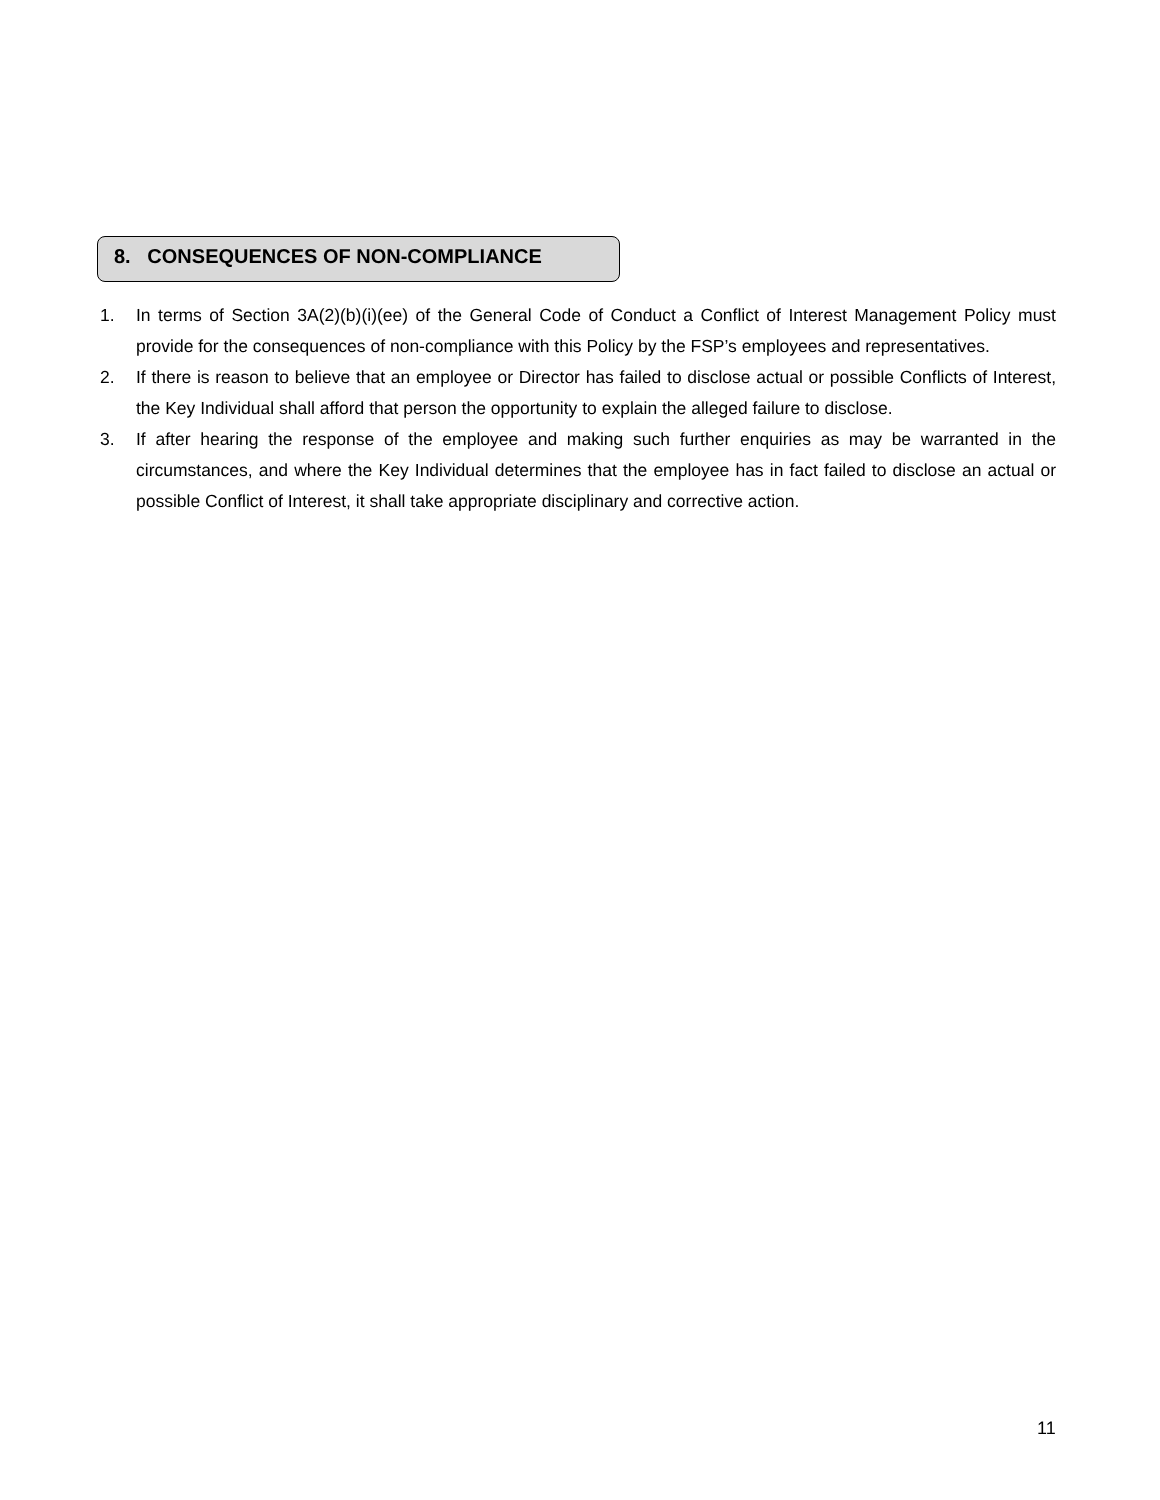8. CONSEQUENCES OF NON-COMPLIANCE
1. In terms of Section 3A(2)(b)(i)(ee) of the General Code of Conduct a Conflict of Interest Management Policy must provide for the consequences of non-compliance with this Policy by the FSP’s employees and representatives.
2. If there is reason to believe that an employee or Director has failed to disclose actual or possible Conflicts of Interest, the Key Individual shall afford that person the opportunity to explain the alleged failure to disclose.
3. If after hearing the response of the employee and making such further enquiries as may be warranted in the circumstances, and where the Key Individual determines that the employee has in fact failed to disclose an actual or possible Conflict of Interest, it shall take appropriate disciplinary and corrective action.
11